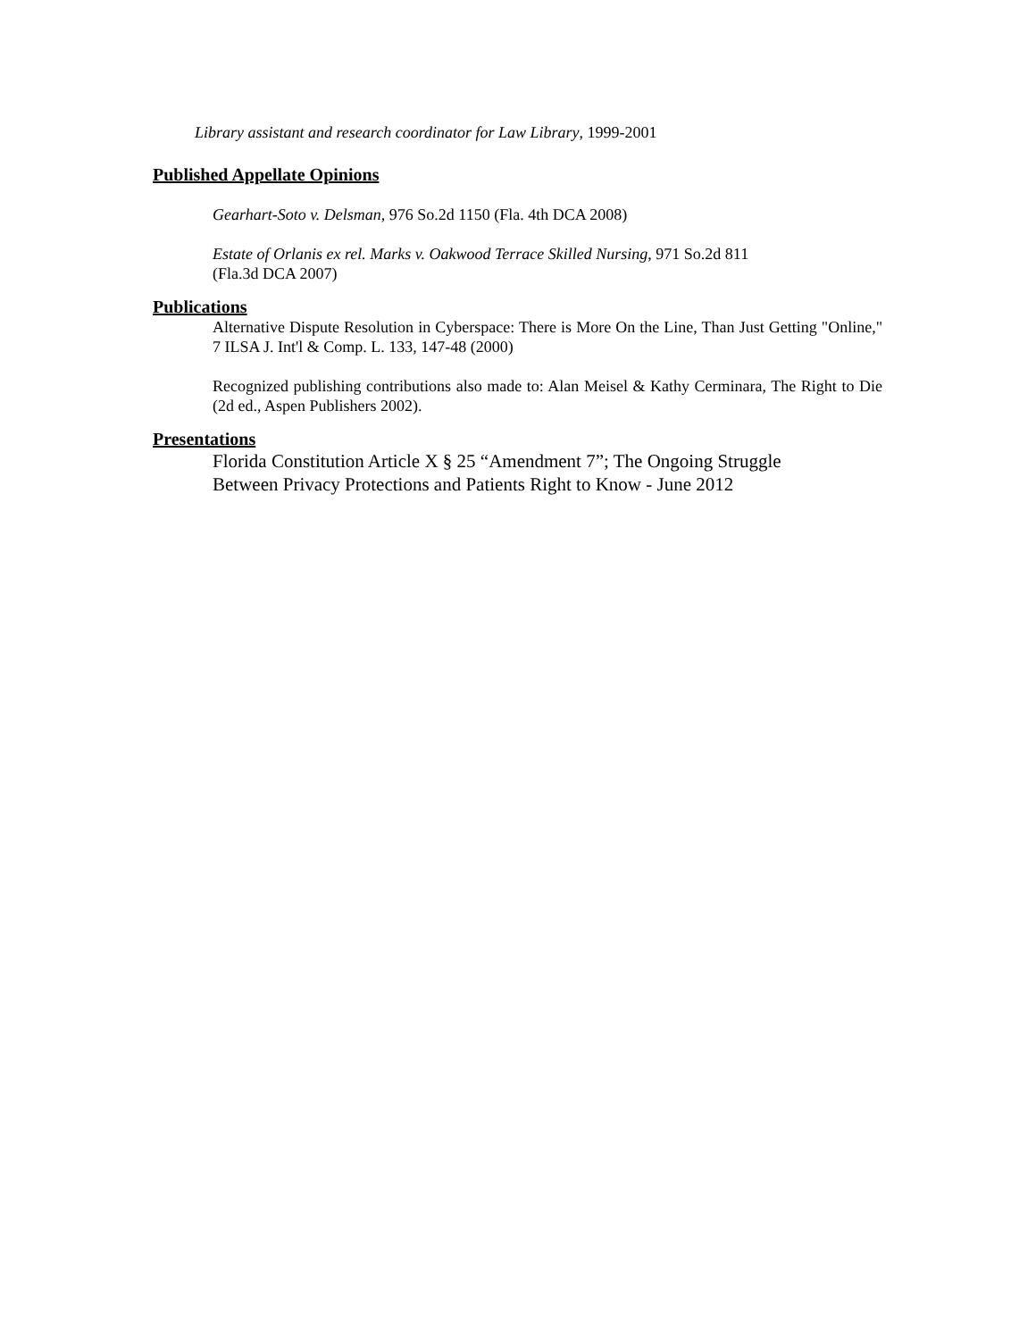Library assistant and research coordinator for Law Library, 1999-2001
Published Appellate Opinions
Gearhart-Soto v. Delsman, 976 So.2d 1150 (Fla. 4th DCA 2008)
Estate of Orlanis ex rel. Marks v. Oakwood Terrace Skilled Nursing, 971 So.2d 811
(Fla.3d DCA 2007)
Publications
Alternative Dispute Resolution in Cyberspace: There is More On the Line, Than Just Getting "Online," 7 ILSA J. Int'l & Comp. L. 133, 147-48 (2000)
Recognized publishing contributions also made to: Alan Meisel & Kathy Cerminara, The Right to Die (2d ed., Aspen Publishers 2002).
Presentations
Florida Constitution Article X § 25 “Amendment 7”; The Ongoing Struggle
Between Privacy Protections and Patients Right to Know - June 2012